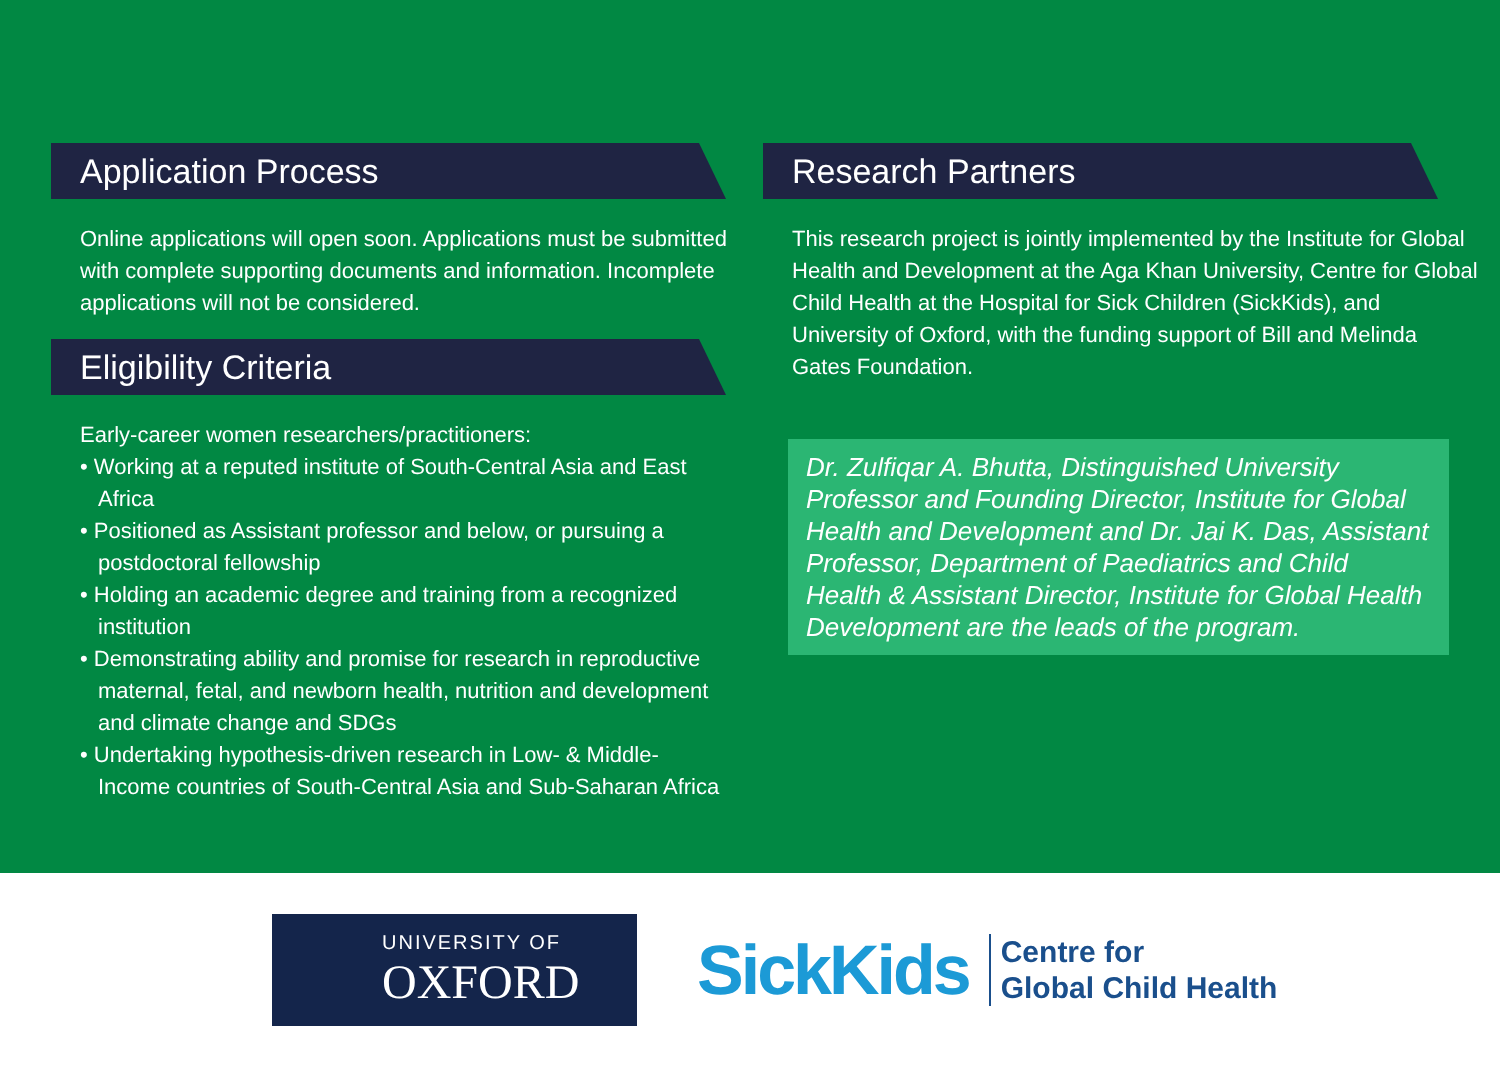Application Process
Online applications will open soon. Applications must be submitted with complete supporting documents and information. Incomplete applications will not be considered.
Eligibility Criteria
Early-career women researchers/practitioners:
• Working at a reputed institute of South-Central Asia and East Africa
• Positioned as Assistant professor and below, or pursuing a postdoctoral fellowship
• Holding an academic degree and training from a recognized institution
• Demonstrating ability and promise for research in reproductive maternal, fetal, and newborn health, nutrition and development and climate change and SDGs
• Undertaking hypothesis-driven research in Low- & Middle-Income countries of South-Central Asia and Sub-Saharan Africa
Research Partners
This research project is jointly implemented by the Institute for Global Health and Development at the Aga Khan University, Centre for Global Child Health at the Hospital for Sick Children (SickKids), and University of Oxford, with the funding support of Bill and Melinda Gates Foundation.
Dr. Zulfiqar A. Bhutta, Distinguished University Professor and Founding Director, Institute for Global Health and Development and Dr. Jai K. Das, Assistant Professor, Department of Paediatrics and Child Health & Assistant Director, Institute for Global Health Development are the leads of the program.
UNIVERSITY OF
OXFORD
SickKids
Centre for
Global Child Health